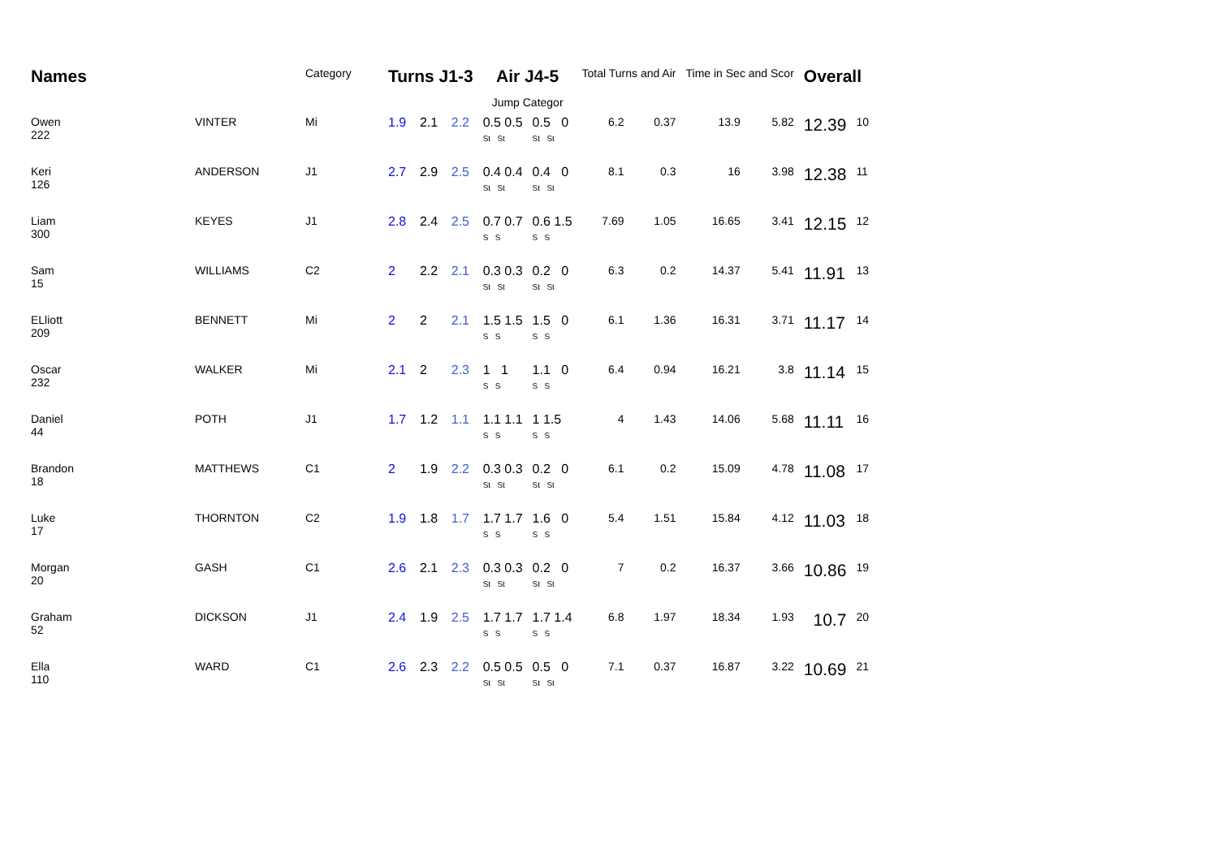| Names | | Category | Turns J1-3 | | | Air J4-5 | | Total Turns and Air | | Time in Sec and Scor | | Overall | |
| --- | --- | --- | --- | --- | --- | --- | --- | --- | --- | --- | --- | --- | --- |
| | | | | | | Jump Categor | | | | | | | |
| Owen 222 | VINTER | Mi | 1.9 | 2.1 | 2.2 | 0.5 0.5 St St | 0.5 0 St St | 6.2 | 0.37 | 13.9 | 5.82 | 12.39 | 10 |
| Keri 126 | ANDERSON | J1 | 2.7 | 2.9 | 2.5 | 0.4 0.4 St St | 0.4 0 St St | 8.1 | 0.3 | 16 | 3.98 | 12.38 | 11 |
| Liam 300 | KEYES | J1 | 2.8 | 2.4 | 2.5 | 0.7 0.7 S S | 0.6 1.5 S S | 7.69 | 1.05 | 16.65 | 3.41 | 12.15 | 12 |
| Sam 15 | WILLIAMS | C2 | 2 | 2.2 | 2.1 | 0.3 0.3 St St | 0.2 0 St St | 6.3 | 0.2 | 14.37 | 5.41 | 11.91 | 13 |
| ELliott 209 | BENNETT | Mi | 2 | 2 | 2.1 | 1.5 1.5 S S | 1.5 0 S S | 6.1 | 1.36 | 16.31 | 3.71 | 11.17 | 14 |
| Oscar 232 | WALKER | Mi | 2.1 | 2 | 2.3 | 1 1 S S | 1.1 0 S S | 6.4 | 0.94 | 16.21 | 3.8 | 11.14 | 15 |
| Daniel 44 | POTH | J1 | 1.7 | 1.2 | 1.1 | 1.1 1.1 S S | 1 1.5 S S | 4 | 1.43 | 14.06 | 5.68 | 11.11 | 16 |
| Brandon 18 | MATTHEWS | C1 | 2 | 1.9 | 2.2 | 0.3 0.3 St St | 0.2 0 St St | 6.1 | 0.2 | 15.09 | 4.78 | 11.08 | 17 |
| Luke 17 | THORNTON | C2 | 1.9 | 1.8 | 1.7 | 1.7 1.7 S S | 1.6 0 S S | 5.4 | 1.51 | 15.84 | 4.12 | 11.03 | 18 |
| Morgan 20 | GASH | C1 | 2.6 | 2.1 | 2.3 | 0.3 0.3 St St | 0.2 0 St St | 7 | 0.2 | 16.37 | 3.66 | 10.86 | 19 |
| Graham 52 | DICKSON | J1 | 2.4 | 1.9 | 2.5 | 1.7 1.7 S S | 1.7 1.4 S S | 6.8 | 1.97 | 18.34 | 1.93 | 10.7 | 20 |
| Ella 110 | WARD | C1 | 2.6 | 2.3 | 2.2 | 0.5 0.5 St St | 0.5 0 St St | 7.1 | 0.37 | 16.87 | 3.22 | 10.69 | 21 |